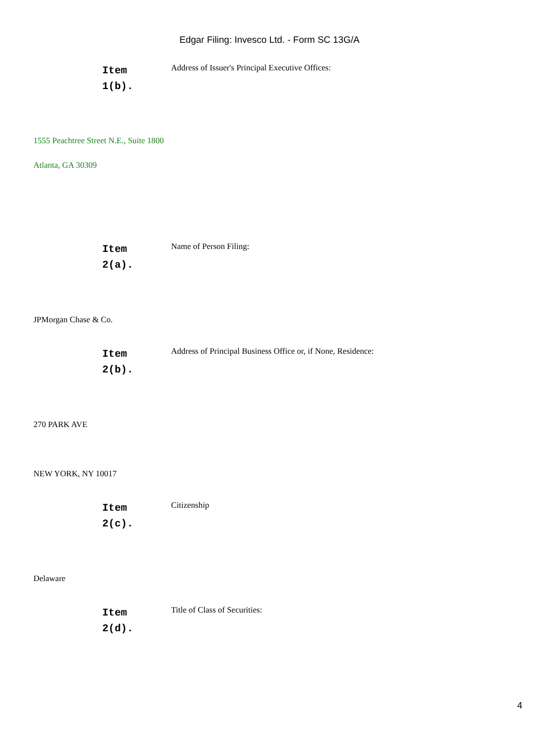Edgar Filing: Invesco Ltd. - Form SC 13G/A
Item
1(b).
Address of Issuer's Principal Executive Offices:
1555 Peachtree Street N.E., Suite 1800
Atlanta, GA 30309
Item
2(a).
Name of Person Filing:
JPMorgan Chase & Co.
Item
2(b).
Address of Principal Business Office or, if None, Residence:
270 PARK AVE
NEW YORK, NY 10017
Item
2(c).
Citizenship
Delaware
Item
2(d).
Title of Class of Securities:
4